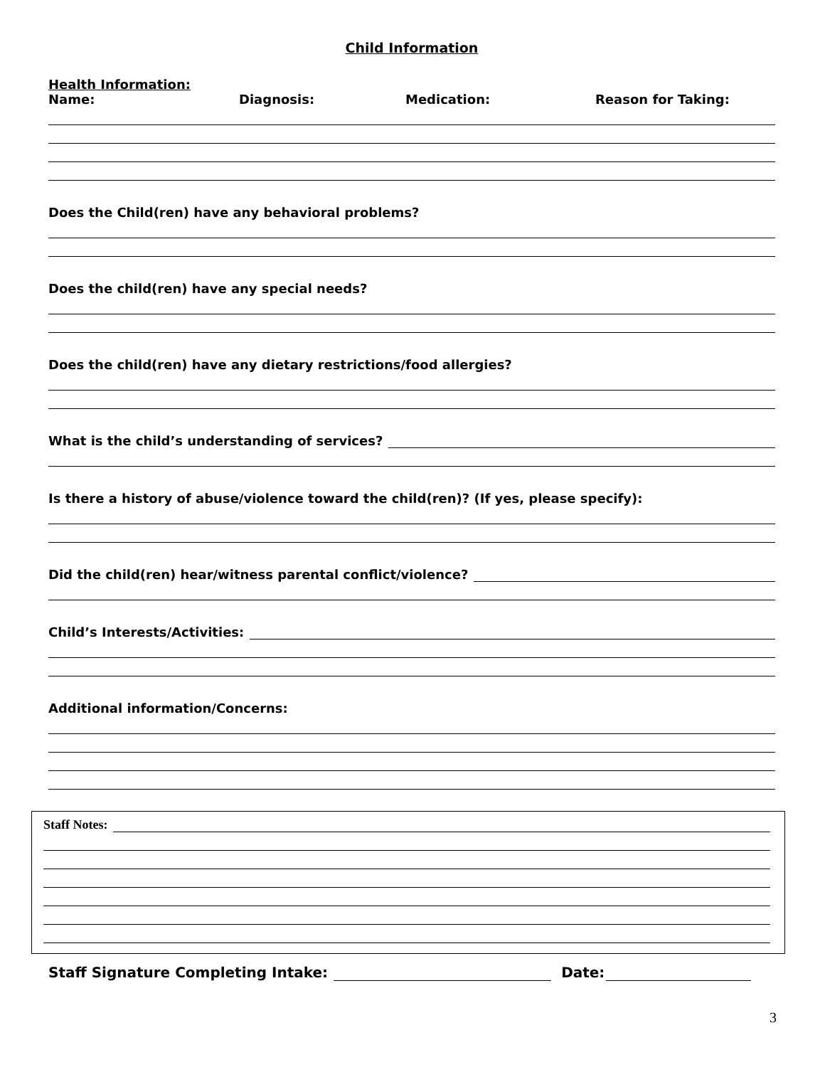Child Information
Health Information:
Name: Diagnosis: Medication: Reason for Taking:
Does the Child(ren) have any behavioral problems?
Does the child(ren) have any special needs?
Does the child(ren) have any dietary restrictions/food allergies?
What is the child’s understanding of services?
Is there a history of abuse/violence toward the child(ren)? (If yes, please specify):
Did the child(ren) hear/witness parental conflict/violence?
Child’s Interests/Activities:
Additional information/Concerns:
Staff Notes:
Staff Signature Completing Intake: Date:
3